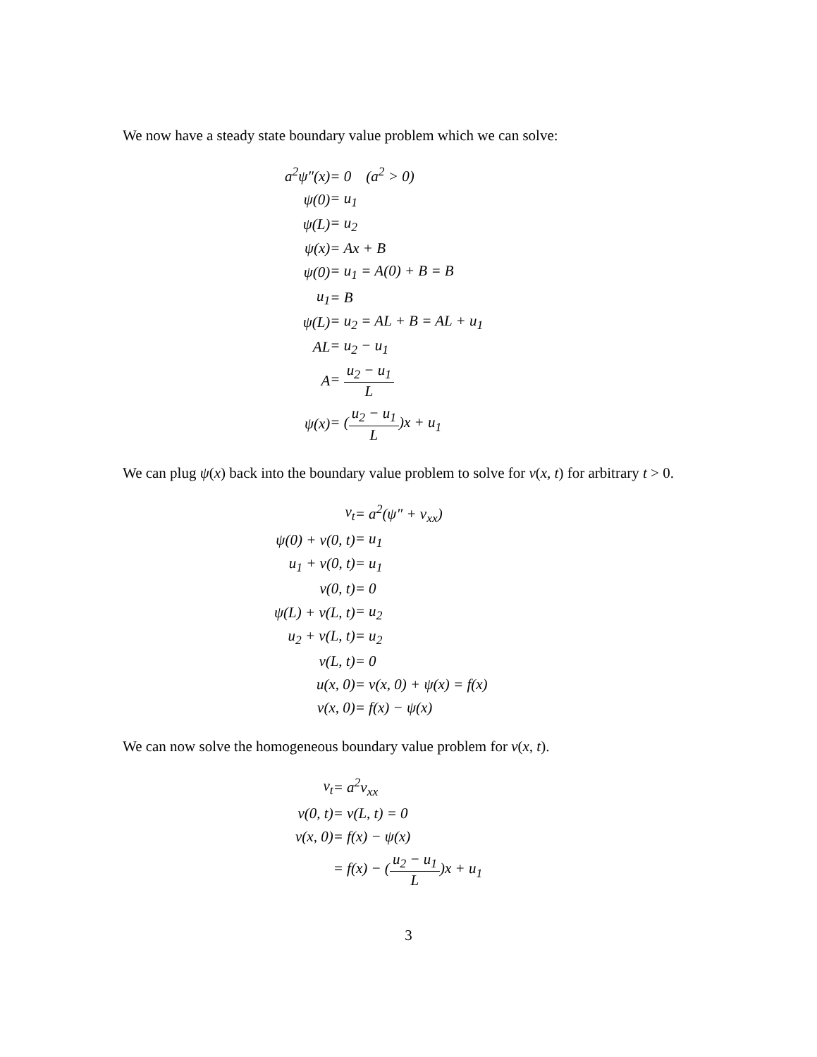We now have a steady state boundary value problem which we can solve:
| a<sup>2</sup>ψ″(x) | = 0 (a<sup>2</sup> > 0) |
| ψ(0) | = u<sub>1</sub> |
| ψ(L) | = u<sub>2</sub> |
| ψ(x) | = Ax + B |
| ψ(0) | = u<sub>1</sub> = A(0) + B = B |
| u<sub>1</sub> | = B |
| ψ(L) | = u<sub>2</sub> = AL + B = AL + u<sub>1</sub> |
| AL | = u<sub>2</sub> − u<sub>1</sub> |
| A | = u<sub>2</sub> − u<sub>1</sub> L |
| ψ(x) | = ( u<sub>2</sub> − u<sub>1</sub> L )x + u<sub>1</sub> |
We can plug ψ(x) back into the boundary value problem to solve for v(x, t) for arbitrary t > 0.
| v<sub>t</sub> | = a<sup>2</sup>(ψ″ + v<sub>xx</sub>) |
| ψ(0) + v(0, t) | = u<sub>1</sub> |
| u<sub>1</sub> + v(0, t) | = u<sub>1</sub> |
| v(0, t) | = 0 |
| ψ(L) + v(L, t) | = u<sub>2</sub> |
| u<sub>2</sub> + v(L, t) | = u<sub>2</sub> |
| v(L, t) | = 0 |
| u(x, 0) | = v(x, 0) + ψ(x) = f(x) |
| v(x, 0) | = f(x) − ψ(x) |
We can now solve the homogeneous boundary value problem for v(x, t).
| v<sub>t</sub> | = a<sup>2</sup>v<sub>xx</sub> |
| v(0, t) | = v(L, t) = 0 |
| v(x, 0) | = f(x) − ψ(x) |
| | = f(x) − ( u<sub>2</sub> − u<sub>1</sub> L )x + u<sub>1</sub> |
3